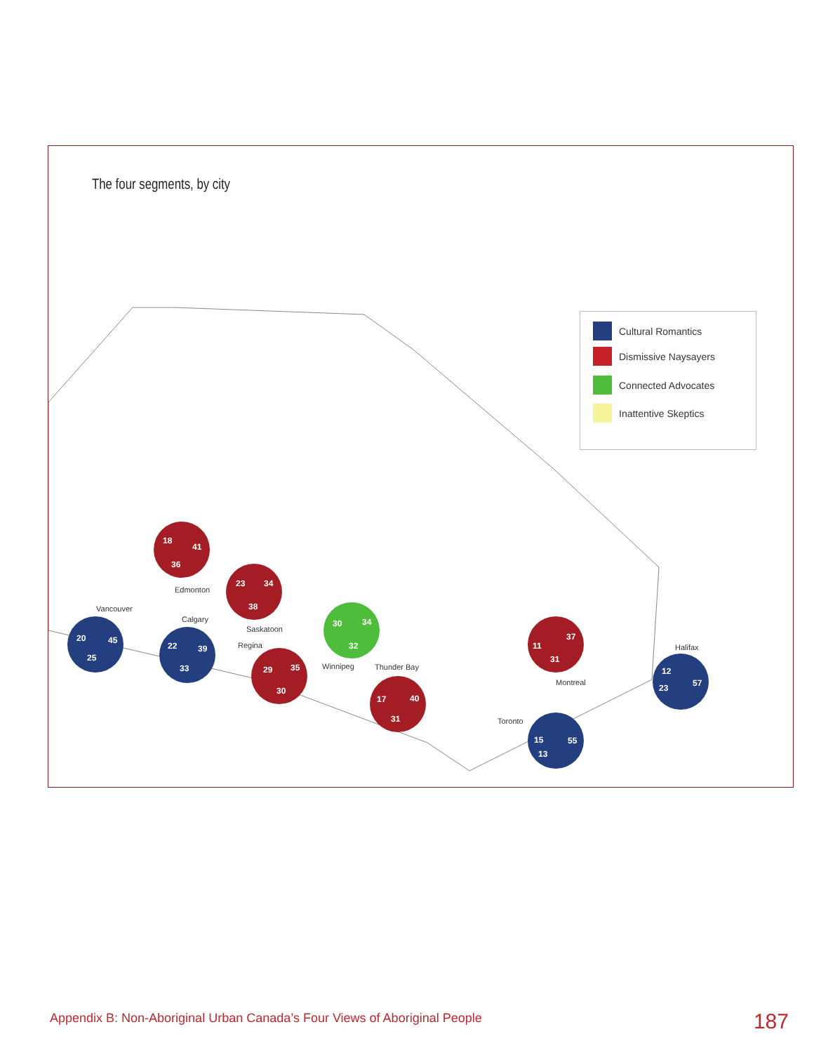The four segments, by city
Cultural Romantics
Dismissive Naysayers
Connected Advocates
Inattentive Skeptics
41
36
18
45
25
20
39
33
22
34
38
23
35
30
29
34
32
30
40
31
17
37
31
11
55
13
15
57
23
12
Edmonton
Vancouver
Calgary
Saskatoon
Regina
Winnipeg
Thunder Bay
Montreal
Toronto
Halifax
Appendix B: Non-Aboriginal Urban Canada’s Four Views of Aboriginal People
187